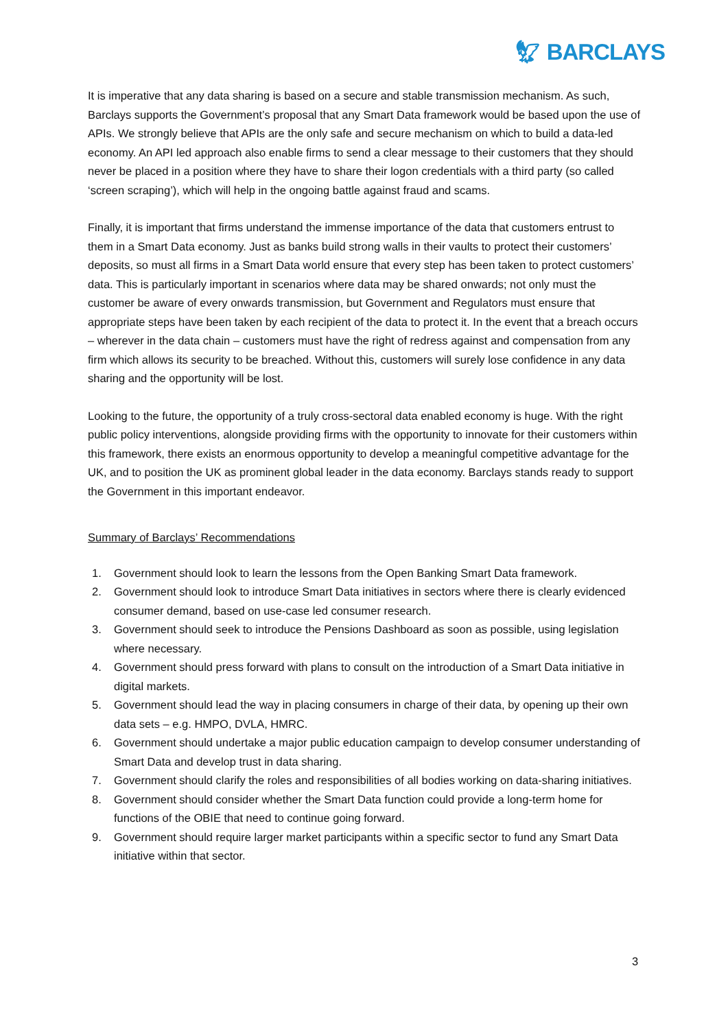🦅︎ BARCLAYS
It is imperative that any data sharing is based on a secure and stable transmission mechanism. As such, Barclays supports the Government’s proposal that any Smart Data framework would be based upon the use of APIs. We strongly believe that APIs are the only safe and secure mechanism on which to build a data-led economy. An API led approach also enable firms to send a clear message to their customers that they should never be placed in a position where they have to share their logon credentials with a third party (so called ‘screen scraping’), which will help in the ongoing battle against fraud and scams.
Finally, it is important that firms understand the immense importance of the data that customers entrust to them in a Smart Data economy. Just as banks build strong walls in their vaults to protect their customers’ deposits, so must all firms in a Smart Data world ensure that every step has been taken to protect customers’ data. This is particularly important in scenarios where data may be shared onwards; not only must the customer be aware of every onwards transmission, but Government and Regulators must ensure that appropriate steps have been taken by each recipient of the data to protect it. In the event that a breach occurs – wherever in the data chain – customers must have the right of redress against and compensation from any firm which allows its security to be breached. Without this, customers will surely lose confidence in any data sharing and the opportunity will be lost.
Looking to the future, the opportunity of a truly cross-sectoral data enabled economy is huge. With the right public policy interventions, alongside providing firms with the opportunity to innovate for their customers within this framework, there exists an enormous opportunity to develop a meaningful competitive advantage for the UK, and to position the UK as prominent global leader in the data economy. Barclays stands ready to support the Government in this important endeavor.
Summary of Barclays’ Recommendations
1. Government should look to learn the lessons from the Open Banking Smart Data framework.
2. Government should look to introduce Smart Data initiatives in sectors where there is clearly evidenced consumer demand, based on use-case led consumer research.
3. Government should seek to introduce the Pensions Dashboard as soon as possible, using legislation where necessary.
4. Government should press forward with plans to consult on the introduction of a Smart Data initiative in digital markets.
5. Government should lead the way in placing consumers in charge of their data, by opening up their own data sets – e.g. HMPO, DVLA, HMRC.
6. Government should undertake a major public education campaign to develop consumer understanding of Smart Data and develop trust in data sharing.
7. Government should clarify the roles and responsibilities of all bodies working on data-sharing initiatives.
8. Government should consider whether the Smart Data function could provide a long-term home for functions of the OBIE that need to continue going forward.
9. Government should require larger market participants within a specific sector to fund any Smart Data initiative within that sector.
3